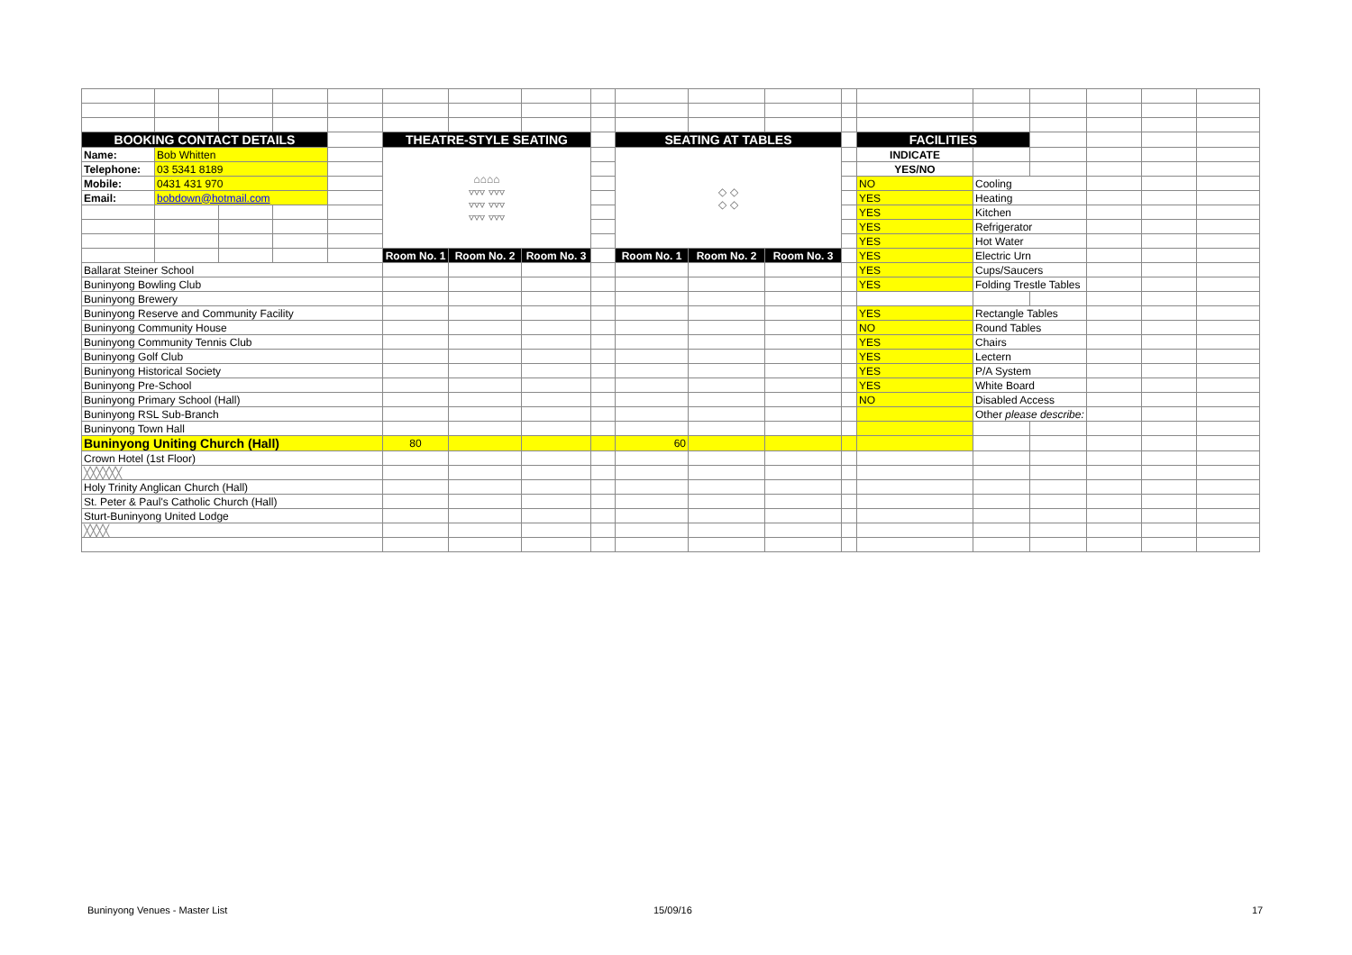| BOOKING CONTACT DETAILS | | | | | THEATRE-STYLE SEATING | | | | SEATING AT TABLES | | | | FACILITIES | | | | | |
| Name: | Bob Whitten | | | | ⌂⌂⌂⌂ ▿▿▿ ▿▿▿ ▿▿▿ ▿▿▿ ▿▿▿ ▿▿▿ | | | | ◇ ◇ ◇ ◇ | | | | INDICATE | | | | | |
| Telephone: | 03 5341 8189 | | | | | | | | | | | | YES/NO | | | | | |
| Mobile: | 0431 431 970 | | | | | | | | | | | | NO | Cooling | | | | |
| Email: | bobdown@hotmail.com | | | | | | | | | | | | YES | Heating | | | | |
| | | | | | | | | | | | | | YES | Kitchen | | | | |
| | | | | | | | | | | | | | YES | Refrigerator | | | | |
| | | | | | | | | | | | | | YES | Hot Water | | | | |
| | | | | | Room No. 1 | Room No. 2 | Room No. 3 | | Room No. 1 | Room No. 2 | Room No. 3 | | YES | Electric Urn | | | | |
| Ballarat Steiner School | | | | | | | | | | | | | YES | Cups/Saucers | | | | |
| Buninyong Bowling Club | | | | | | | | | | | | | YES | Folding Trestle Tables | | | | |
| Buninyong Brewery | | | | | | | | | | | | | | | | | | |
| Buninyong Reserve and Community Facility | | | | | | | | | | | | | YES | Rectangle Tables | | | | |
| Buninyong Community House | | | | | | | | | | | | | NO | Round Tables | | | | |
| Buninyong Community Tennis Club | | | | | | | | | | | | | YES | Chairs | | | | |
| Buninyong Golf Club | | | | | | | | | | | | | YES | Lectern | | | | |
| Buninyong Historical Society | | | | | | | | | | | | | YES | P/A System | | | | |
| Buninyong Pre-School | | | | | | | | | | | | | YES | White Board | | | | |
| Buninyong Primary School (Hall) | | | | | | | | | | | | | NO | Disabled Access | | | | |
| Buninyong RSL Sub-Branch | | | | | | | | | | | | | | Other please describe: | | | | |
| Buninyong Town Hall | | | | | | | | | | | | | | | | | | |
| Buninyong Uniting Church (Hall) | | | | | 80 | | | | 60 | | | | | | | | | |
| Crown Hotel (1st Floor) | | | | | | | | | | | | | | | | | | |
| ╳╳╳╳╳╳ | | | | | | | | | | | | | | | | | | |
| Holy Trinity Anglican Church (Hall) | | | | | | | | | | | | | | | | | | |
| St. Peter & Paul's Catholic Church (Hall) | | | | | | | | | | | | | | | | | | |
| Sturt-Buninyong United Lodge | | | | | | | | | | | | | | | | | | |
| ╳╳╳╳ | | | | | | | | | | | | | | | | | | |
Buninyong Venues - Master List 15/09/16 17